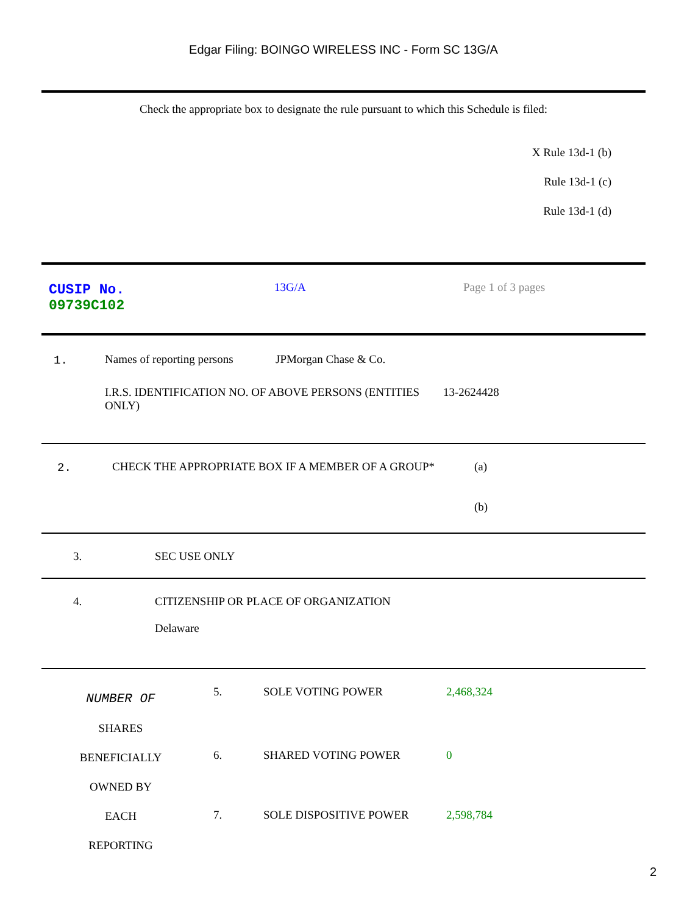Edgar Filing: BOINGO WIRELESS INC - Form SC 13G/A
Check the appropriate box to designate the rule pursuant to which this Schedule is filed:
X Rule 13d-1 (b)
Rule 13d-1 (c)
Rule 13d-1 (d)
| CUSIP No. 09739C102 | 13G/A | Page 1 of 3 pages |
| 1. | / Names of reporting persons / JPMorgan Chase & Co. / / I.R.S. IDENTIFICATION NO. OF ABOVE PERSONS (ENTITIES ONLY) / 13-2624428 / |
| 2. | CHECK THE APPROPRIATE BOX IF A MEMBER OF A GROUP* | (a) (b) |
| 3. | SEC USE ONLY |
| 4. | CITIZENSHIP OR PLACE OF ORGANIZATION Delaware |
| NUMBER OF SHARES BENEFICIALLY OWNED BY EACH REPORTING | / 5. / SOLE VOTING POWER / 2,468,324 / / 6. / SHARED VOTING POWER / 0 / / 7. / SOLE DISPOSITIVE POWER / 2,598,784 / |
2